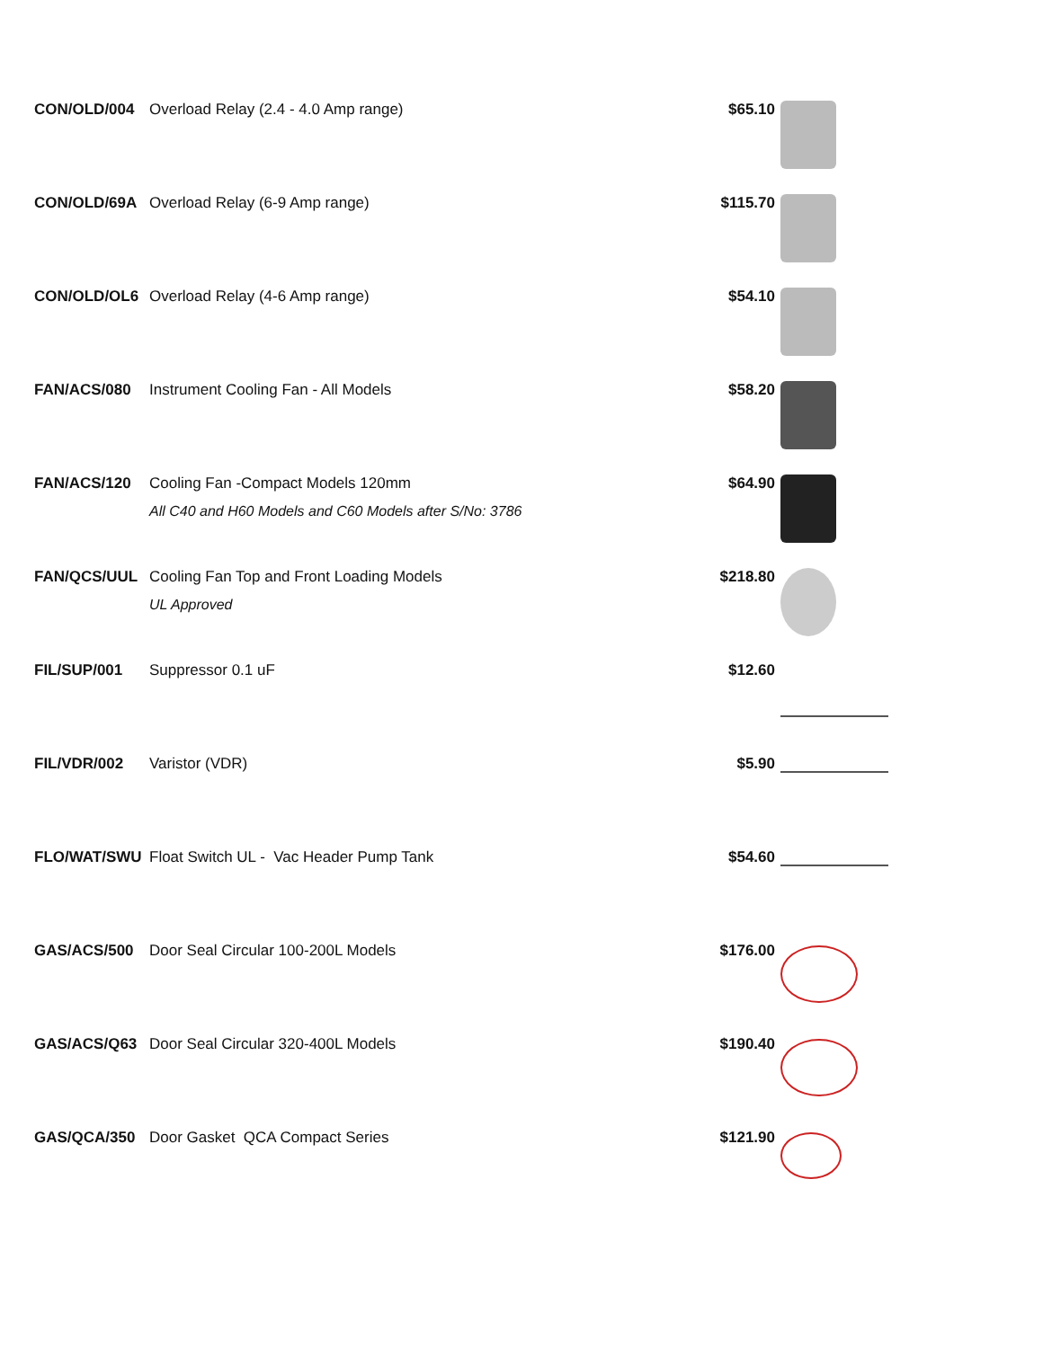| CON/OLD/004 | Overload Relay (2.4 - 4.0 Amp range) | $65.10 | |
| CON/OLD/69A | Overload Relay (6-9 Amp range) | $115.70 | |
| CON/OLD/OL6 | Overload Relay (4-6 Amp range) | $54.10 | |
| FAN/ACS/080 | Instrument Cooling Fan - All Models | $58.20 | |
| FAN/ACS/120 | Cooling Fan -Compact Models 120mm All C40 and H60 Models and C60 Models after S/No: 3786 | $64.90 | |
| FAN/QCS/UUL | Cooling Fan Top and Front Loading Models UL Approved | $218.80 | |
| FIL/SUP/001 | Suppressor 0.1 uF | $12.60 | |
| FIL/VDR/002 | Varistor (VDR) | $5.90 | |
| FLO/WAT/SWU | Float Switch UL - Vac Header Pump Tank | $54.60 | |
| GAS/ACS/500 | Door Seal Circular 100-200L Models | $176.00 | |
| GAS/ACS/Q63 | Door Seal Circular 320-400L Models | $190.40 | |
| GAS/QCA/350 | Door Gasket QCA Compact Series | $121.90 | |